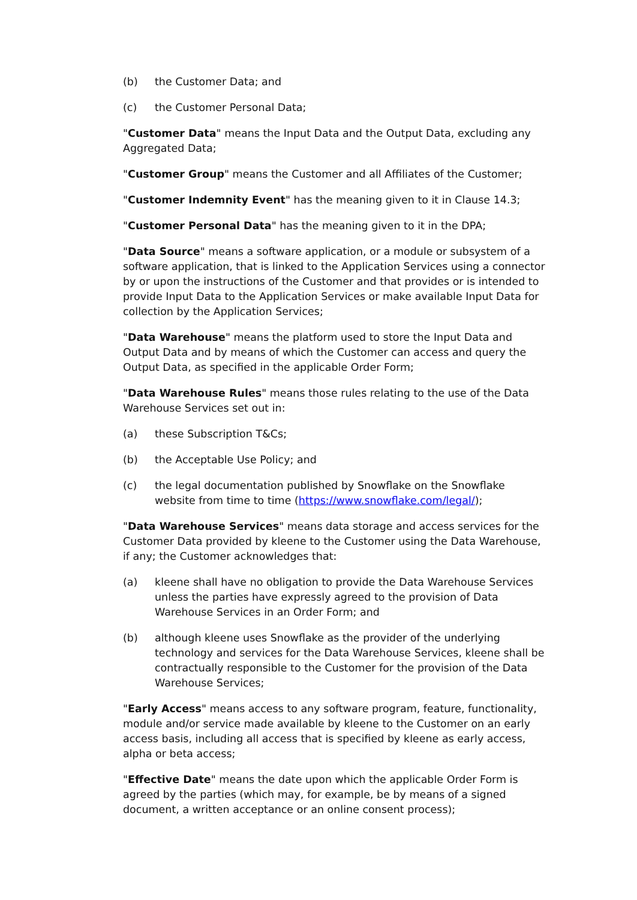(b) the Customer Data; and
(c) the Customer Personal Data;
"Customer Data" means the Input Data and the Output Data, excluding any Aggregated Data;
"Customer Group" means the Customer and all Affiliates of the Customer;
"Customer Indemnity Event" has the meaning given to it in Clause 14.3;
"Customer Personal Data" has the meaning given to it in the DPA;
"Data Source" means a software application, or a module or subsystem of a software application, that is linked to the Application Services using a connector by or upon the instructions of the Customer and that provides or is intended to provide Input Data to the Application Services or make available Input Data for collection by the Application Services;
"Data Warehouse" means the platform used to store the Input Data and Output Data and by means of which the Customer can access and query the Output Data, as specified in the applicable Order Form;
"Data Warehouse Rules" means those rules relating to the use of the Data Warehouse Services set out in:
(a) these Subscription T&Cs;
(b) the Acceptable Use Policy; and
(c) the legal documentation published by Snowflake on the Snowflake website from time to time (https://www.snowflake.com/legal/);
"Data Warehouse Services" means data storage and access services for the Customer Data provided by kleene to the Customer using the Data Warehouse, if any; the Customer acknowledges that:
(a) kleene shall have no obligation to provide the Data Warehouse Services unless the parties have expressly agreed to the provision of Data Warehouse Services in an Order Form; and
(b) although kleene uses Snowflake as the provider of the underlying technology and services for the Data Warehouse Services, kleene shall be contractually responsible to the Customer for the provision of the Data Warehouse Services;
"Early Access" means access to any software program, feature, functionality, module and/or service made available by kleene to the Customer on an early access basis, including all access that is specified by kleene as early access, alpha or beta access;
"Effective Date" means the date upon which the applicable Order Form is agreed by the parties (which may, for example, be by means of a signed document, a written acceptance or an online consent process);